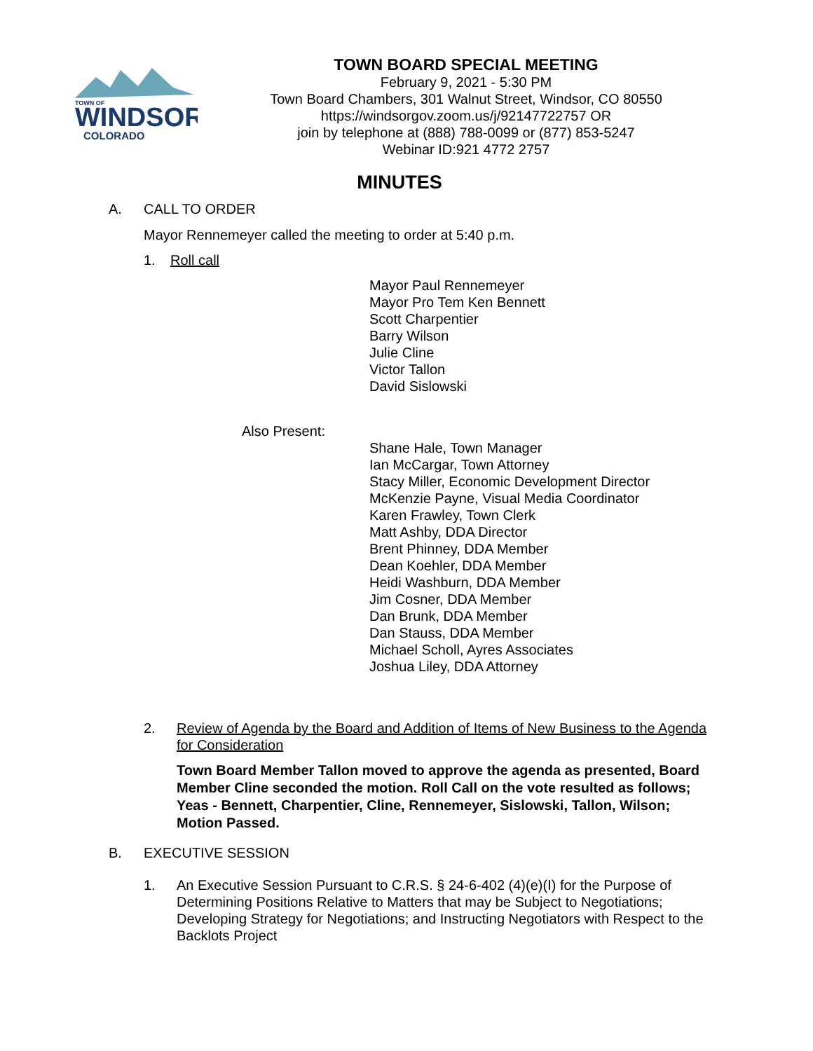TOWN OF
WINDSOR
COLORADO
TOWN BOARD SPECIAL MEETING
February 9, 2021 - 5:30 PM
Town Board Chambers, 301 Walnut Street, Windsor, CO 80550
https://windsorgov.zoom.us/j/92147722757 OR
join by telephone at (888) 788-0099 or (877) 853-5247
Webinar ID:921 4772 2757
MINUTES
A. CALL TO ORDER
Mayor Rennemeyer called the meeting to order at 5:40 p.m.
1. Roll call
Mayor Paul Rennemeyer
Mayor Pro Tem Ken Bennett
Scott Charpentier
Barry Wilson
Julie Cline
Victor Tallon
David Sislowski
Also Present:
Shane Hale, Town Manager
Ian McCargar, Town Attorney
Stacy Miller, Economic Development Director
McKenzie Payne, Visual Media Coordinator
Karen Frawley, Town Clerk
Matt Ashby, DDA Director
Brent Phinney, DDA Member
Dean Koehler, DDA Member
Heidi Washburn, DDA Member
Jim Cosner, DDA Member
Dan Brunk, DDA Member
Dan Stauss, DDA Member
Michael Scholl, Ayres Associates
Joshua Liley, DDA Attorney
2. Review of Agenda by the Board and Addition of Items of New Business to the Agenda for Consideration
Town Board Member Tallon moved to approve the agenda as presented, Board Member Cline seconded the motion. Roll Call on the vote resulted as follows; Yeas - Bennett, Charpentier, Cline, Rennemeyer, Sislowski, Tallon, Wilson; Motion Passed.
B. EXECUTIVE SESSION
1. An Executive Session Pursuant to C.R.S. § 24-6-402 (4)(e)(I) for the Purpose of Determining Positions Relative to Matters that may be Subject to Negotiations; Developing Strategy for Negotiations; and Instructing Negotiators with Respect to the Backlots Project